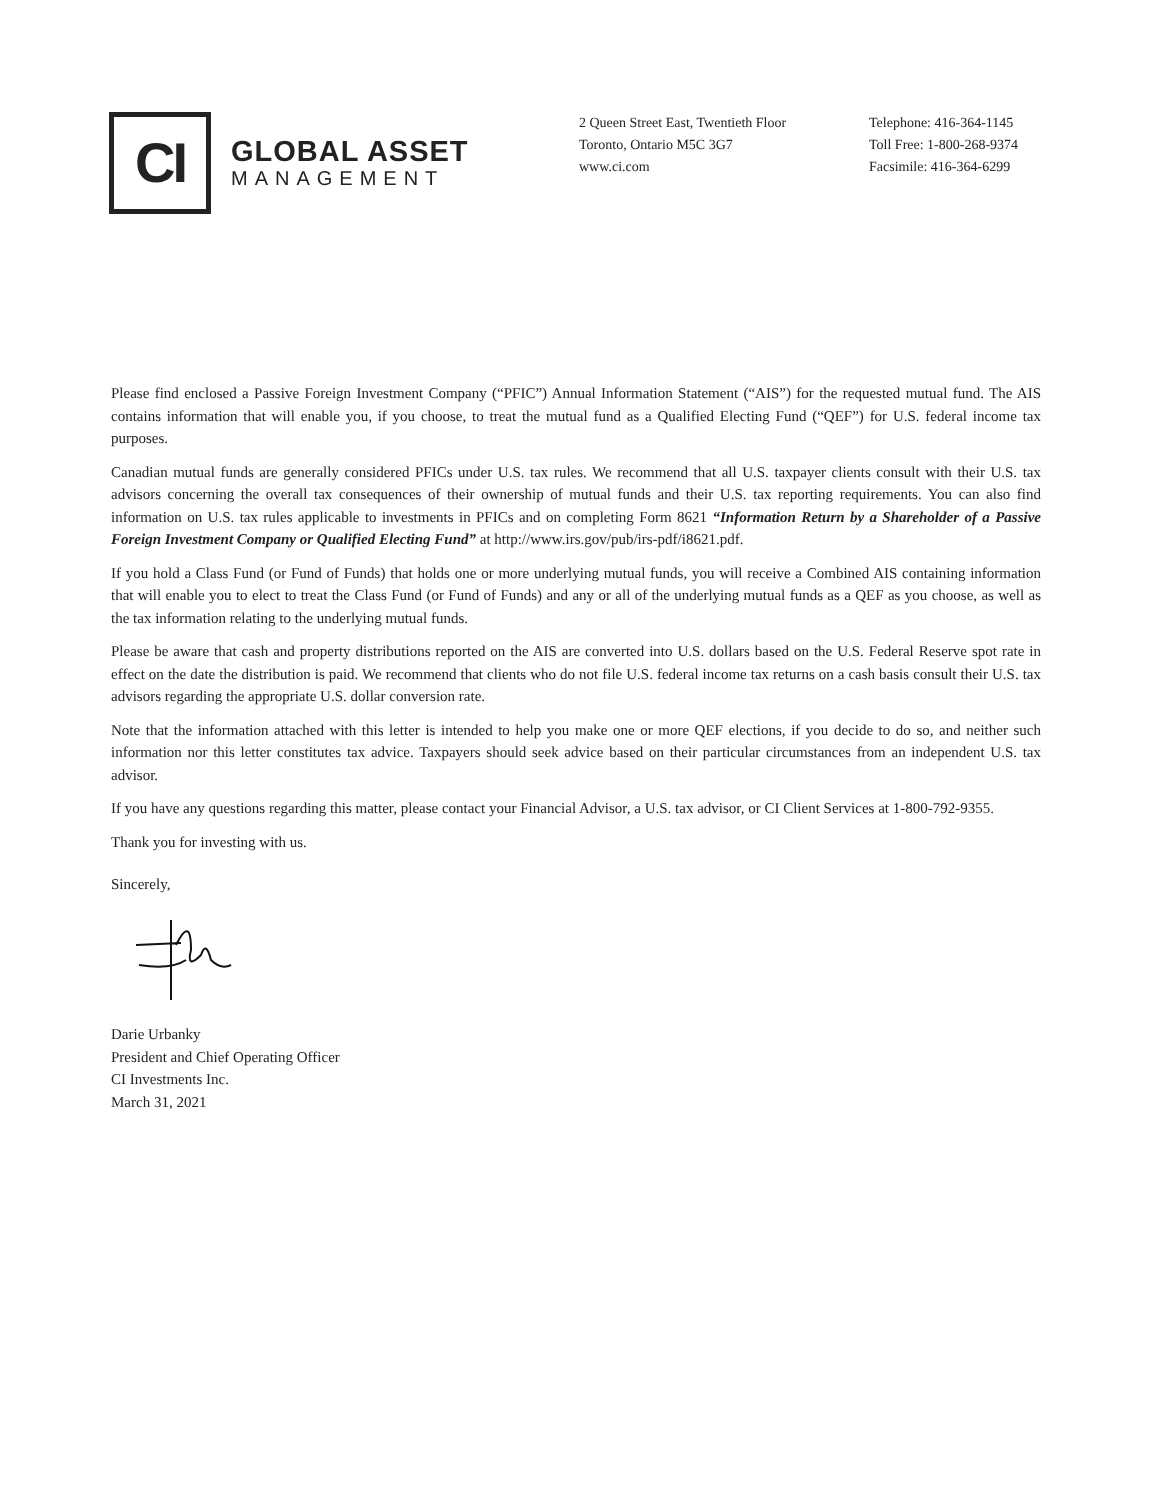CI
GLOBAL ASSET
MANAGEMENT
2 Queen Street East, Twentieth Floor
Toronto, Ontario M5C 3G7
www.ci.com
Telephone: 416-364-1145
Toll Free: 1-800-268-9374
Facsimile: 416-364-6299
Please find enclosed a Passive Foreign Investment Company (“PFIC”) Annual Information Statement (“AIS”) for the requested mutual fund. The AIS contains information that will enable you, if you choose, to treat the mutual fund as a Qualified Electing Fund (“QEF”) for U.S. federal income tax purposes.
Canadian mutual funds are generally considered PFICs under U.S. tax rules. We recommend that all U.S. taxpayer clients consult with their U.S. tax advisors concerning the overall tax consequences of their ownership of mutual funds and their U.S. tax reporting requirements. You can also find information on U.S. tax rules applicable to investments in PFICs and on completing Form 8621 “Information Return by a Shareholder of a Passive Foreign Investment Company or Qualified Electing Fund” at http://www.irs.gov/pub/irs-pdf/i8621.pdf.
If you hold a Class Fund (or Fund of Funds) that holds one or more underlying mutual funds, you will receive a Combined AIS containing information that will enable you to elect to treat the Class Fund (or Fund of Funds) and any or all of the underlying mutual funds as a QEF as you choose, as well as the tax information relating to the underlying mutual funds.
Please be aware that cash and property distributions reported on the AIS are converted into U.S. dollars based on the U.S. Federal Reserve spot rate in effect on the date the distribution is paid. We recommend that clients who do not file U.S. federal income tax returns on a cash basis consult their U.S. tax advisors regarding the appropriate U.S. dollar conversion rate.
Note that the information attached with this letter is intended to help you make one or more QEF elections, if you decide to do so, and neither such information nor this letter constitutes tax advice. Taxpayers should seek advice based on their particular circumstances from an independent U.S. tax advisor.
If you have any questions regarding this matter, please contact your Financial Advisor, a U.S. tax advisor, or CI Client Services at 1-800-792-9355.
Thank you for investing with us.
Sincerely,
Darie Urbanky
President and Chief Operating Officer
CI Investments Inc.
March 31, 2021